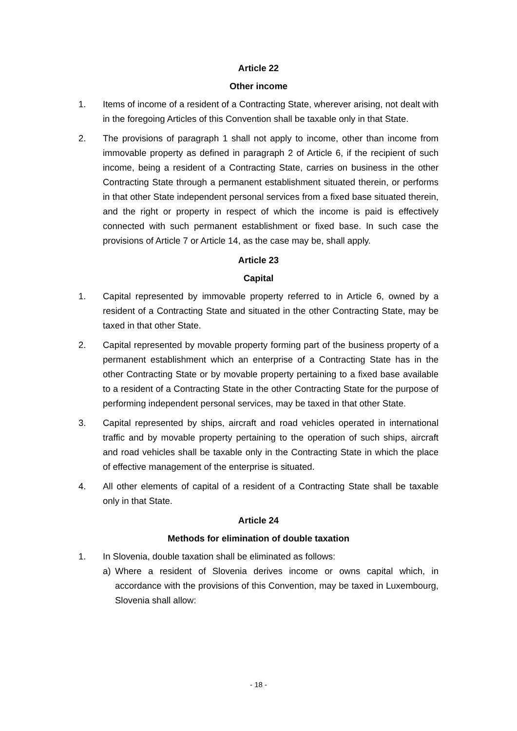Article 22
Other income
1. Items of income of a resident of a Contracting State, wherever arising, not dealt with in the foregoing Articles of this Convention shall be taxable only in that State.
2. The provisions of paragraph 1 shall not apply to income, other than income from immovable property as defined in paragraph 2 of Article 6, if the recipient of such income, being a resident of a Contracting State, carries on business in the other Contracting State through a permanent establishment situated therein, or performs in that other State independent personal services from a fixed base situated therein, and the right or property in respect of which the income is paid is effectively connected with such permanent establishment or fixed base. In such case the provisions of Article 7 or Article 14, as the case may be, shall apply.
Article 23
Capital
1. Capital represented by immovable property referred to in Article 6, owned by a resident of a Contracting State and situated in the other Contracting State, may be taxed in that other State.
2. Capital represented by movable property forming part of the business property of a permanent establishment which an enterprise of a Contracting State has in the other Contracting State or by movable property pertaining to a fixed base available to a resident of a Contracting State in the other Contracting State for the purpose of performing independent personal services, may be taxed in that other State.
3. Capital represented by ships, aircraft and road vehicles operated in international traffic and by movable property pertaining to the operation of such ships, aircraft and road vehicles shall be taxable only in the Contracting State in which the place of effective management of the enterprise is situated.
4. All other elements of capital of a resident of a Contracting State shall be taxable only in that State.
Article 24
Methods for elimination of double taxation
1. In Slovenia, double taxation shall be eliminated as follows:
a) Where a resident of Slovenia derives income or owns capital which, in accordance with the provisions of this Convention, may be taxed in Luxembourg, Slovenia shall allow:
- 18 -